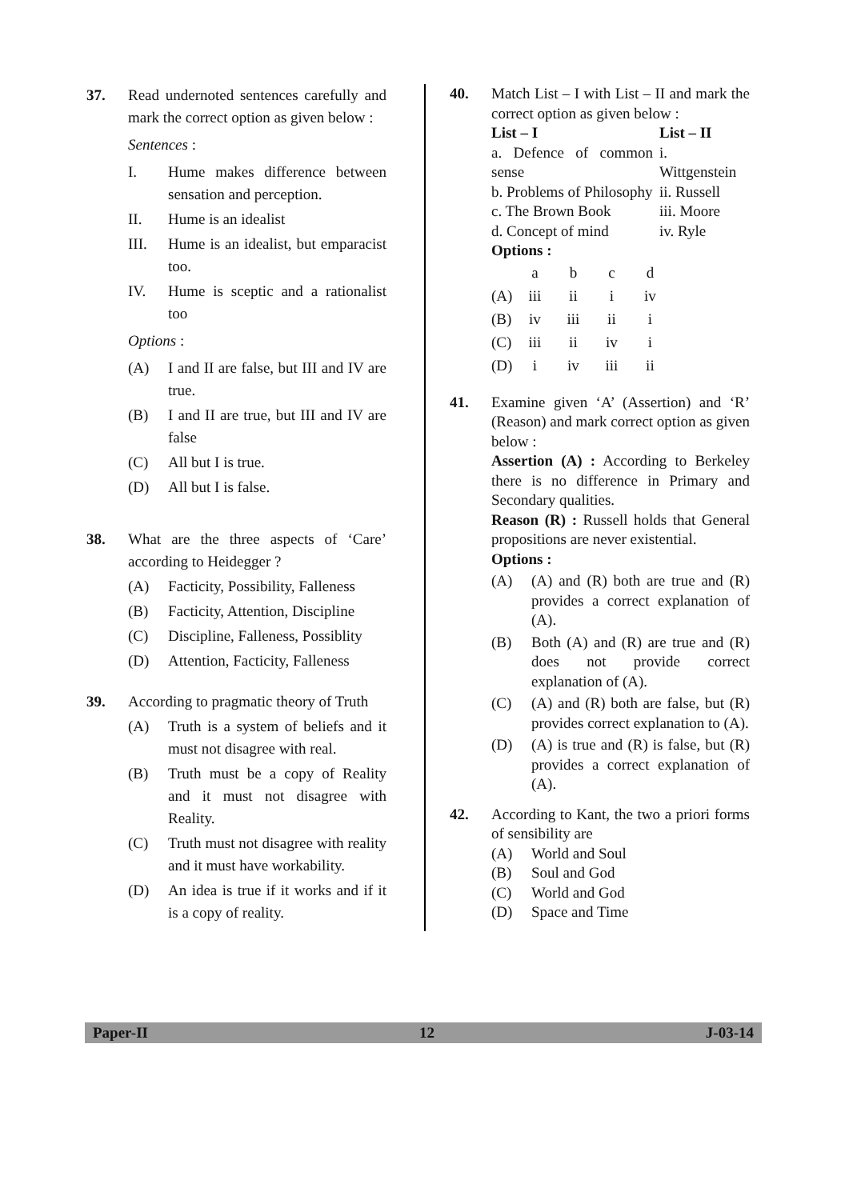37. Read undernoted sentences carefully and mark the correct option as given below :
Sentences :
I. Hume makes difference between sensation and perception.
II. Hume is an idealist
III. Hume is an idealist, but emparacist too.
IV. Hume is sceptic and a rationalist too
Options :
(A) I and II are false, but III and IV are true.
(B) I and II are true, but III and IV are false
(C) All but I is true.
(D) All but I is false.
38. What are the three aspects of ‘Care’ according to Heidegger ?
(A) Facticity, Possibility, Falleness
(B) Facticity, Attention, Discipline
(C) Discipline, Falleness, Possiblity
(D) Attention, Facticity, Falleness
39. According to pragmatic theory of Truth
(A) Truth is a system of beliefs and it must not disagree with real.
(B) Truth must be a copy of Reality and it must not disagree with Reality.
(C) Truth must not disagree with reality and it must have workability.
(D) An idea is true if it works and if it is a copy of reality.
40. Match List – I with List – II and mark the correct option as given below :
| List – I | List – II |
| --- | --- |
| a. Defence of common sense | i. Wittgenstein |
| b. Problems of Philosophy | ii. Russell |
| c. The Brown Book | iii. Moore |
| d. Concept of mind | iv. Ryle |
Options :
| | a | b | c | d |
| (A) | iii | ii | i | iv |
| (B) | iv | iii | ii | i |
| (C) | iii | ii | iv | i |
| (D) | i | iv | iii | ii |
41. Examine given ‘A’ (Assertion) and ‘R’ (Reason) and mark correct option as given below :
Assertion (A) : According to Berkeley there is no difference in Primary and Secondary qualities.
Reason (R) : Russell holds that General propositions are never existential.
Options :
(A) (A) and (R) both are true and (R) provides a correct explanation of (A).
(B) Both (A) and (R) are true and (R) does not provide correct explanation of (A).
(C) (A) and (R) both are false, but (R) provides correct explanation to (A).
(D) (A) is true and (R) is false, but (R) provides a correct explanation of (A).
42. According to Kant, the two a priori forms of sensibility are
(A) World and Soul
(B) Soul and God
(C) World and God
(D) Space and Time
Paper-II 12 J-03-14